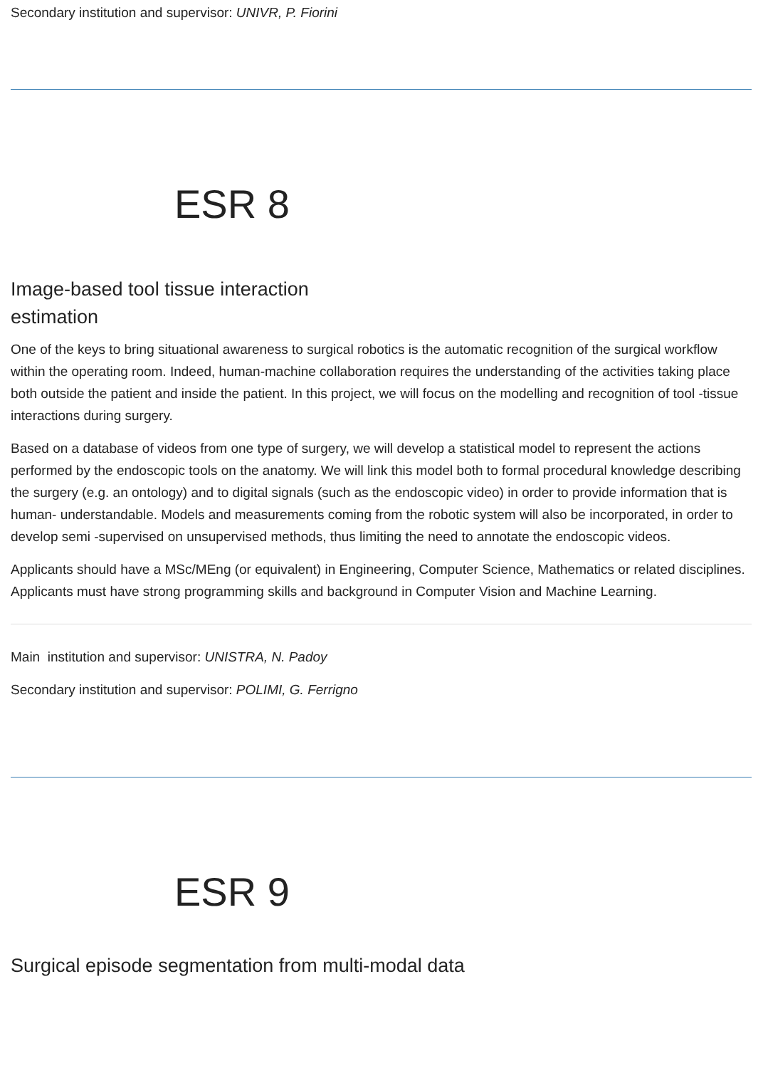Secondary institution and supervisor: UNIVR, P. Fiorini
ESR 8
Image-based tool tissue interaction
estimation
One of the keys to bring situational awareness to surgical robotics is the automatic recognition of the surgical workflow within the operating room. Indeed, human-machine collaboration requires the understanding of the activities taking place both outside the patient and inside the patient. In this project, we will focus on the modelling and recognition of tool -tissue interactions during surgery.
Based on a database of videos from one type of surgery, we will develop a statistical model to represent the actions performed by the endoscopic tools on the anatomy. We will link this model both to formal procedural knowledge describing the surgery (e.g. an ontology) and to digital signals (such as the endoscopic video) in order to provide information that is human- understandable. Models and measurements coming from the robotic system will also be incorporated, in order to develop semi -supervised on unsupervised methods, thus limiting the need to annotate the endoscopic videos.
Applicants should have a MSc/MEng (or equivalent) in Engineering, Computer Science, Mathematics or related disciplines. Applicants must have strong programming skills and background in Computer Vision and Machine Learning.
Main institution and supervisor: UNISTRA, N. Padoy
Secondary institution and supervisor: POLIMI, G. Ferrigno
ESR 9
Surgical episode segmentation from multi-modal data